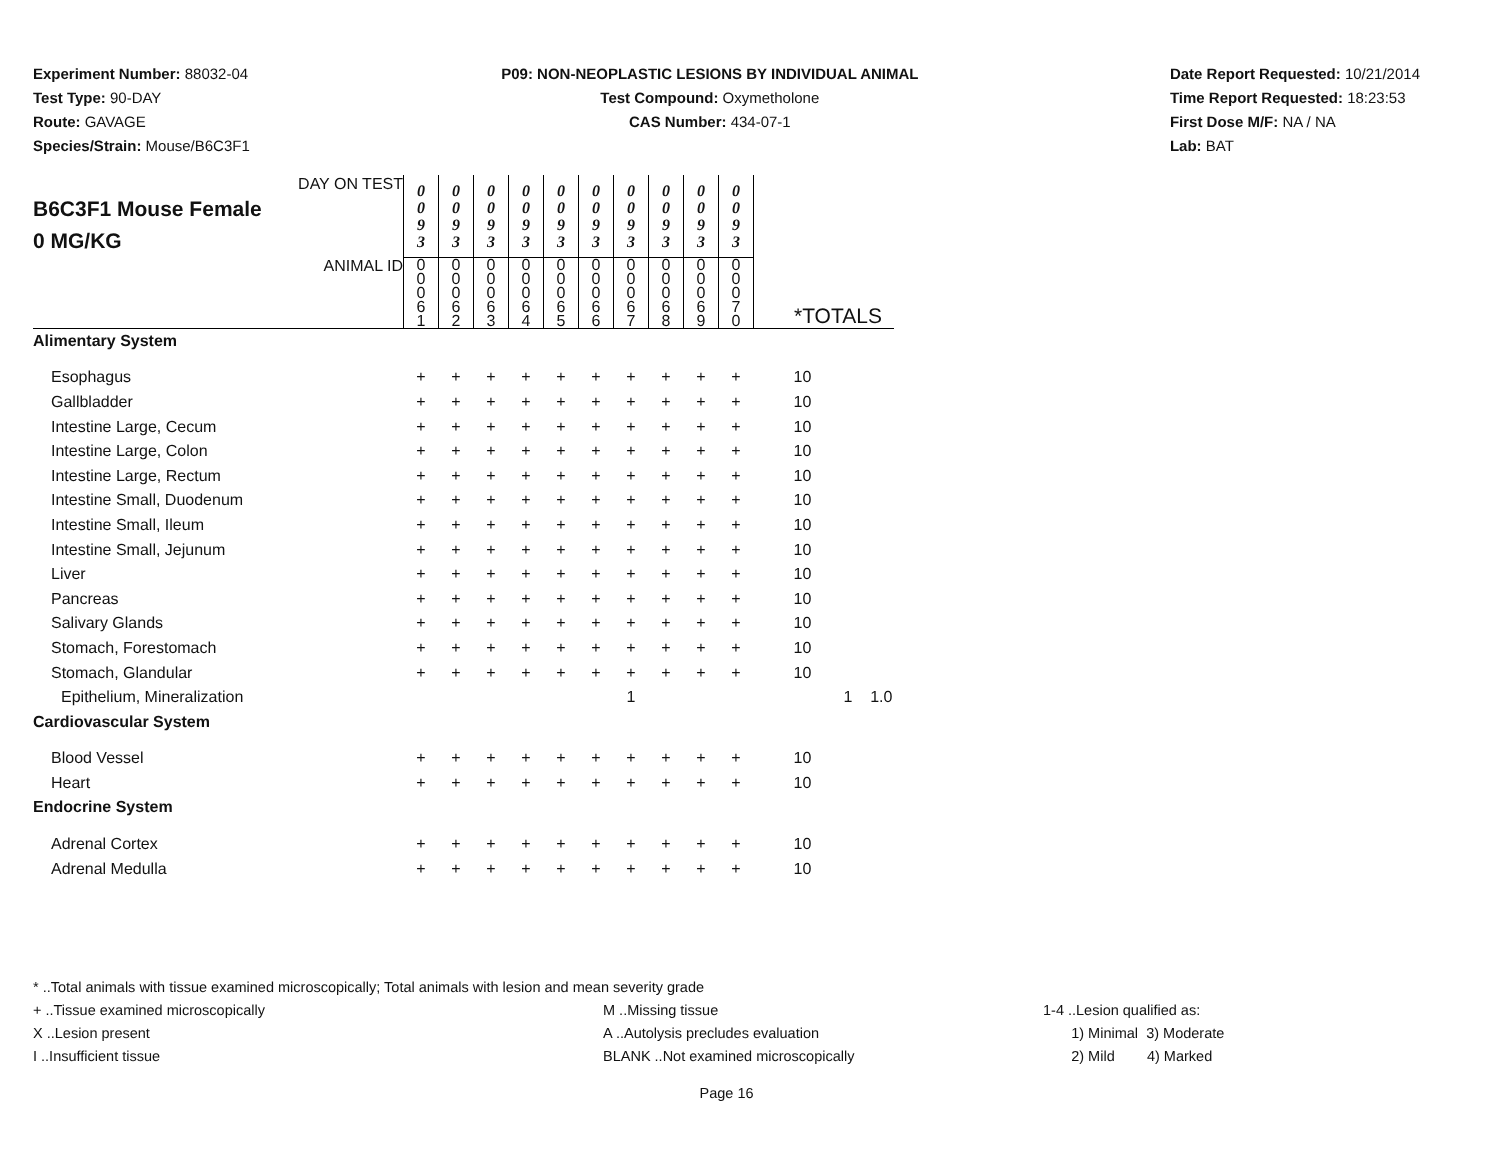Experiment Number: 88032-04
Test Type: 90-DAY
Route: GAVAGE
Species/Strain: Mouse/B6C3F1
P09: NON-NEOPLASTIC LESIONS BY INDIVIDUAL ANIMAL
Test Compound: Oxymetholone
CAS Number: 434-07-1
Date Report Requested: 10/21/2014
Time Report Requested: 18:23:53
First Dose M/F: NA / NA
Lab: BAT
| DAY ON TEST B6C3F1 Mouse Female 0 MG/KG | 0 0 9 3 | 0 0 9 3 | 0 0 9 3 | 0 0 9 3 | 0 0 9 3 | 0 0 9 3 | 0 0 9 3 | 0 0 9 3 | 0 0 9 3 | 0 0 9 3 | | |
| ANIMAL ID | 0 0 0 6 1 | 0 0 0 6 2 | 0 0 0 6 3 | 0 0 0 6 4 | 0 0 0 6 5 | 0 0 0 6 6 | 0 0 0 6 7 | 0 0 0 6 8 | 0 0 0 6 9 | 0 0 0 7 0 | *TOTALS | |
| Alimentary System | | | | | | | | | | | | |
| Esophagus | + | + | + | + | + | + | + | + | + | + | 10 | |
| Gallbladder | + | + | + | + | + | + | + | + | + | + | 10 | |
| Intestine Large, Cecum | + | + | + | + | + | + | + | + | + | + | 10 | |
| Intestine Large, Colon | + | + | + | + | + | + | + | + | + | + | 10 | |
| Intestine Large, Rectum | + | + | + | + | + | + | + | + | + | + | 10 | |
| Intestine Small, Duodenum | + | + | + | + | + | + | + | + | + | + | 10 | |
| Intestine Small, Ileum | + | + | + | + | + | + | + | + | + | + | 10 | |
| Intestine Small, Jejunum | + | + | + | + | + | + | + | + | + | + | 10 | |
| Liver | + | + | + | + | + | + | + | + | + | + | 10 | |
| Pancreas | + | + | + | + | + | + | + | + | + | + | 10 | |
| Salivary Glands | + | + | + | + | + | + | + | + | + | + | 10 | |
| Stomach, Forestomach | + | + | + | + | + | + | + | + | + | + | 10 | |
| Stomach, Glandular | + | + | + | + | + | + | + | + | + | + | 10 | |
| Epithelium, Mineralization | | | | | | | 1 | | | | 1 1.0 | |
| Cardiovascular System | | | | | | | | | | | | |
| Blood Vessel | + | + | + | + | + | + | + | + | + | + | 10 | |
| Heart | + | + | + | + | + | + | + | + | + | + | 10 | |
| Endocrine System | | | | | | | | | | | | |
| Adrenal Cortex | + | + | + | + | + | + | + | + | + | + | 10 | |
| Adrenal Medulla | + | + | + | + | + | + | + | + | + | + | 10 | |
* ..Total animals with tissue examined microscopically; Total animals with lesion and mean severity grade
+ ..Tissue examined microscopically M ..Missing tissue 1-4 ..Lesion qualified as:
X ..Lesion present A ..Autolysis precludes evaluation 1) Minimal 3) Moderate
I ..Insufficient tissue BLANK ..Not examined microscopically 2) Mild 4) Marked
Page 16